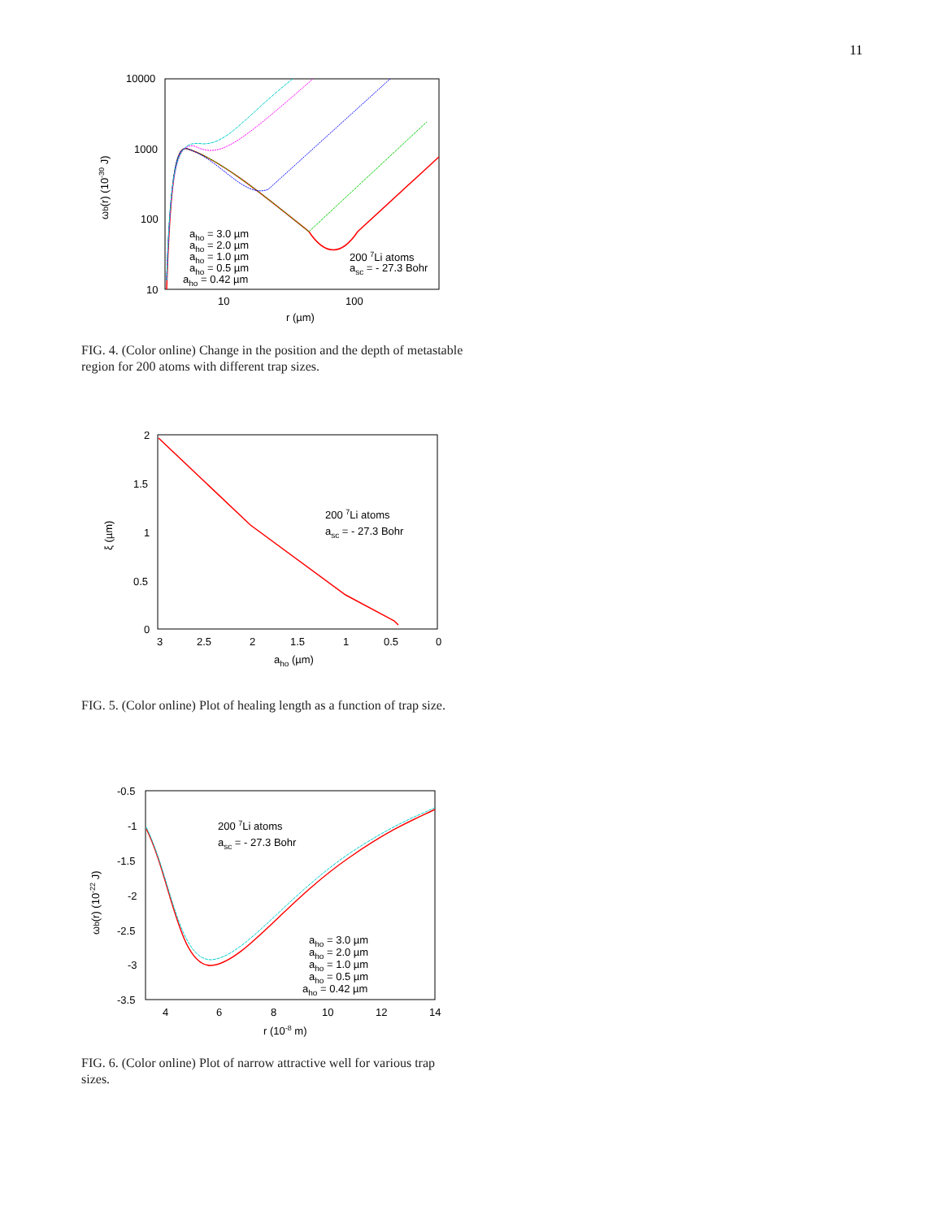11
10000
1000
100
10
10
100
r (µm)
ωb(r) (10-30 J)
aho = 3.0 µm
aho = 2.0 µm
aho = 1.0 µm
aho = 0.5 µm
aho = 0.42 µm
200 7Li atoms
asc = - 27.3 Bohr
FIG. 4. (Color online) Change in the position and the depth of metastable region for 200 atoms with different trap sizes.
2
1.5
1
0.5
0
3
2.5
2
1.5
1
0.5
0
aho (µm)
ξ (µm)
200 7Li atoms
asc = - 27.3 Bohr
FIG. 5. (Color online) Plot of healing length as a function of trap size.
-0.5
-1
-1.5
-2
-2.5
-3
-3.5
4
6
8
10
12
14
r (10-8 m)
ωb(r) (10-22 J)
200 7Li atoms
asc = - 27.3 Bohr
aho = 3.0 µm
aho = 2.0 µm
aho = 1.0 µm
aho = 0.5 µm
aho = 0.42 µm
FIG. 6. (Color online) Plot of narrow attractive well for various trap sizes.